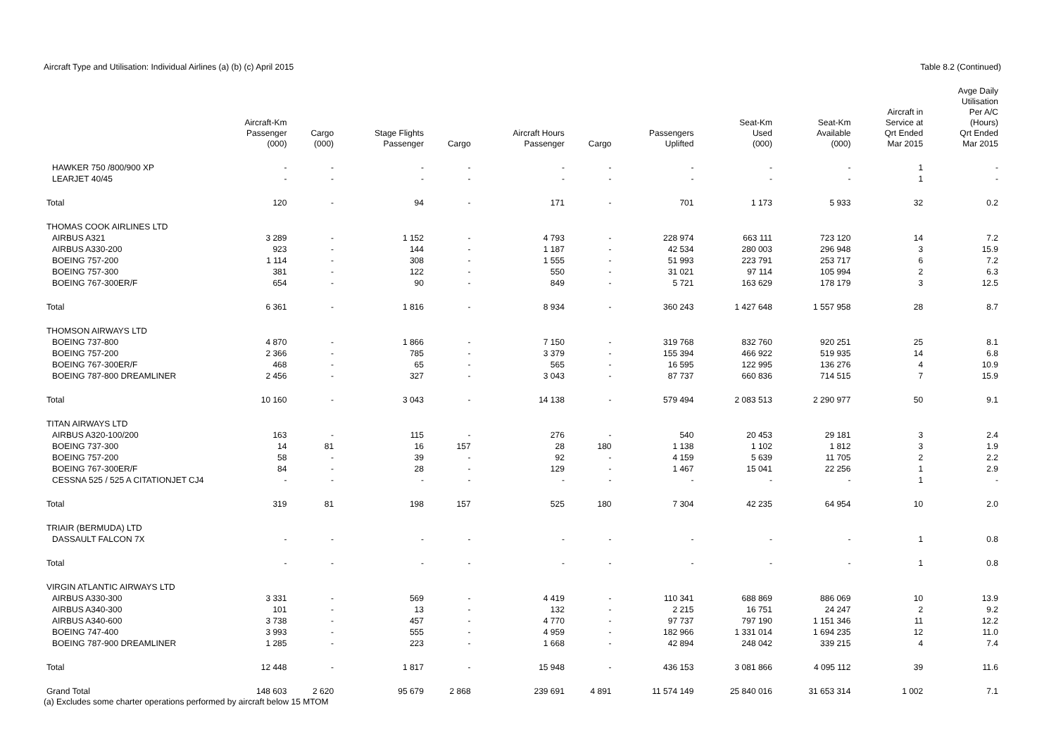Aircraft Type and Utilisation: Individual Airlines (a) (b) (c) April 2015 Table 8.2 (Continued)
| | Aircraft-Km Passenger (000) | Cargo (000) | Stage Flights Passenger | Cargo | Aircraft Hours Passenger | Cargo | Passengers Uplifted | Seat-Km Used (000) | Seat-Km Available (000) | Aircraft in Service at Qrt Ended Mar 2015 | Avge Daily Utilisation Per A/C (Hours) Qrt Ended Mar 2015 |
| --- | --- | --- | --- | --- | --- | --- | --- | --- | --- | --- | --- |
| HAWKER 750 /800/900 XP | - | - | - | - | - | - | - | - | - | 1 | - |
| LEARJET 40/45 | - | - | - | - | - | - | - | - | - | 1 | - |
| Total | 120 | - | 94 | - | 171 | - | 701 | 1 173 | 5 933 | 32 | 0.2 |
| THOMAS COOK AIRLINES LTD | | | | | | | | | | | |
| AIRBUS A321 | 3 289 | - | 1 152 | - | 4 793 | - | 228 974 | 663 111 | 723 120 | 14 | 7.2 |
| AIRBUS A330-200 | 923 | - | 144 | - | 1 187 | - | 42 534 | 280 003 | 296 948 | 3 | 15.9 |
| BOEING 757-200 | 1 114 | - | 308 | - | 1 555 | - | 51 993 | 223 791 | 253 717 | 6 | 7.2 |
| BOEING 757-300 | 381 | - | 122 | - | 550 | - | 31 021 | 97 114 | 105 994 | 2 | 6.3 |
| BOEING 767-300ER/F | 654 | - | 90 | - | 849 | - | 5 721 | 163 629 | 178 179 | 3 | 12.5 |
| Total | 6 361 | - | 1 816 | - | 8 934 | - | 360 243 | 1 427 648 | 1 557 958 | 28 | 8.7 |
| THOMSON AIRWAYS LTD | | | | | | | | | | | |
| BOEING 737-800 | 4 870 | - | 1 866 | - | 7 150 | - | 319 768 | 832 760 | 920 251 | 25 | 8.1 |
| BOEING 757-200 | 2 366 | - | 785 | - | 3 379 | - | 155 394 | 466 922 | 519 935 | 14 | 6.8 |
| BOEING 767-300ER/F | 468 | - | 65 | - | 565 | - | 16 595 | 122 995 | 136 276 | 4 | 10.9 |
| BOEING 787-800 DREAMLINER | 2 456 | - | 327 | - | 3 043 | - | 87 737 | 660 836 | 714 515 | 7 | 15.9 |
| Total | 10 160 | - | 3 043 | - | 14 138 | - | 579 494 | 2 083 513 | 2 290 977 | 50 | 9.1 |
| TITAN AIRWAYS LTD | | | | | | | | | | | |
| AIRBUS A320-100/200 | 163 | - | 115 | - | 276 | - | 540 | 20 453 | 29 181 | 3 | 2.4 |
| BOEING 737-300 | 14 | 81 | 16 | 157 | 28 | 180 | 1 138 | 1 102 | 1 812 | 3 | 1.9 |
| BOEING 757-200 | 58 | - | 39 | - | 92 | - | 4 159 | 5 639 | 11 705 | 2 | 2.2 |
| BOEING 767-300ER/F | 84 | - | 28 | - | 129 | - | 1 467 | 15 041 | 22 256 | 1 | 2.9 |
| CESSNA 525 / 525 A CITATIONJET CJ4 | - | - | - | - | - | - | - | - | - | 1 | - |
| Total | 319 | 81 | 198 | 157 | 525 | 180 | 7 304 | 42 235 | 64 954 | 10 | 2.0 |
| TRIAIR (BERMUDA) LTD | | | | | | | | | | | |
| DASSAULT FALCON 7X | - | - | - | - | - | - | - | - | - | 1 | 0.8 |
| Total | - | - | - | - | - | - | - | - | - | 1 | 0.8 |
| VIRGIN ATLANTIC AIRWAYS LTD | | | | | | | | | | | |
| AIRBUS A330-300 | 3 331 | - | 569 | - | 4 419 | - | 110 341 | 688 869 | 886 069 | 10 | 13.9 |
| AIRBUS A340-300 | 101 | - | 13 | - | 132 | - | 2 215 | 16 751 | 24 247 | 2 | 9.2 |
| AIRBUS A340-600 | 3 738 | - | 457 | - | 4 770 | - | 97 737 | 797 190 | 1 151 346 | 11 | 12.2 |
| BOEING 747-400 | 3 993 | - | 555 | - | 4 959 | - | 182 966 | 1 331 014 | 1 694 235 | 12 | 11.0 |
| BOEING 787-900 DREAMLINER | 1 285 | - | 223 | - | 1 668 | - | 42 894 | 248 042 | 339 215 | 4 | 7.4 |
| Total | 12 448 | - | 1 817 | - | 15 948 | - | 436 153 | 3 081 866 | 4 095 112 | 39 | 11.6 |
| Grand Total | 148 603 | 2 620 | 95 679 | 2 868 | 239 691 | 4 891 | 11 574 149 | 25 840 016 | 31 653 314 | 1 002 | 7.1 |
(a) Excludes some charter operations performed by aircraft below 15 MTOM